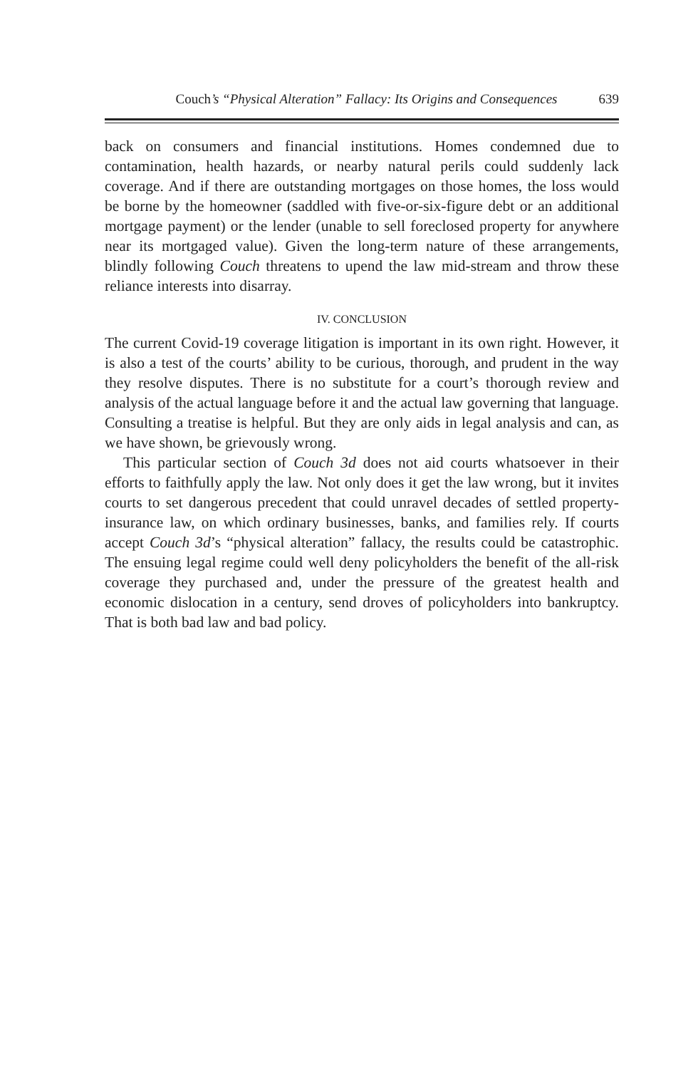Couch’s “Physical Alteration” Fallacy: Its Origins and Consequences 639
back on consumers and financial institutions. Homes condemned due to contamination, health hazards, or nearby natural perils could suddenly lack coverage. And if there are outstanding mortgages on those homes, the loss would be borne by the homeowner (saddled with five-or-six-figure debt or an additional mortgage payment) or the lender (unable to sell foreclosed property for anywhere near its mortgaged value). Given the long-term nature of these arrangements, blindly following Couch threatens to upend the law mid-stream and throw these reliance interests into disarray.
IV. CONCLUSION
The current Covid-19 coverage litigation is important in its own right. However, it is also a test of the courts’ ability to be curious, thorough, and prudent in the way they resolve disputes. There is no substitute for a court’s thorough review and analysis of the actual language before it and the actual law governing that language. Consulting a treatise is helpful. But they are only aids in legal analysis and can, as we have shown, be grievously wrong.
This particular section of Couch 3d does not aid courts whatsoever in their efforts to faithfully apply the law. Not only does it get the law wrong, but it invites courts to set dangerous precedent that could unravel decades of settled property-insurance law, on which ordinary businesses, banks, and families rely. If courts accept Couch 3d’s “physical alteration” fallacy, the results could be catastrophic. The ensuing legal regime could well deny policyholders the benefit of the all-risk coverage they purchased and, under the pressure of the greatest health and economic dislocation in a century, send droves of policyholders into bankruptcy. That is both bad law and bad policy.